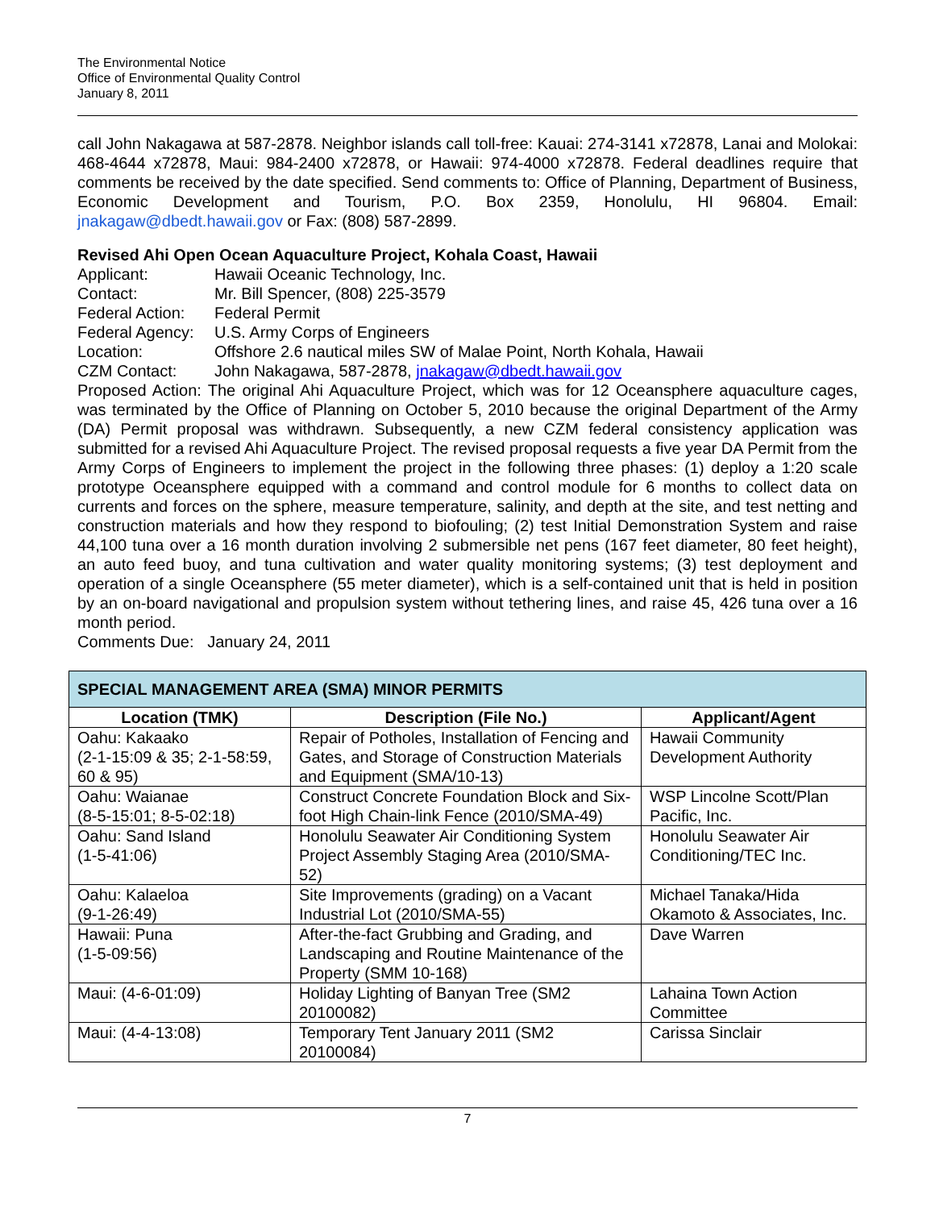The Environmental Notice
Office of Environmental Quality Control
January 8, 2011
call John Nakagawa at 587-2878. Neighbor islands call toll-free: Kauai: 274-3141 x72878, Lanai and Molokai: 468-4644 x72878, Maui: 984-2400 x72878, or Hawaii: 974-4000 x72878. Federal deadlines require that comments be received by the date specified. Send comments to: Office of Planning, Department of Business, Economic Development and Tourism, P.O. Box 2359, Honolulu, HI 96804. Email: jnakagaw@dbedt.hawaii.gov or Fax: (808) 587-2899.
Revised Ahi Open Ocean Aquaculture Project, Kohala Coast, Hawaii
Applicant: Hawaii Oceanic Technology, Inc.
Contact: Mr. Bill Spencer, (808) 225-3579
Federal Action: Federal Permit
Federal Agency: U.S. Army Corps of Engineers
Location: Offshore 2.6 nautical miles SW of Malae Point, North Kohala, Hawaii
CZM Contact: John Nakagawa, 587-2878, jnakagaw@dbedt.hawaii.gov
Proposed Action: The original Ahi Aquaculture Project, which was for 12 Oceansphere aquaculture cages, was terminated by the Office of Planning on October 5, 2010 because the original Department of the Army (DA) Permit proposal was withdrawn. Subsequently, a new CZM federal consistency application was submitted for a revised Ahi Aquaculture Project. The revised proposal requests a five year DA Permit from the Army Corps of Engineers to implement the project in the following three phases: (1) deploy a 1:20 scale prototype Oceansphere equipped with a command and control module for 6 months to collect data on currents and forces on the sphere, measure temperature, salinity, and depth at the site, and test netting and construction materials and how they respond to biofouling; (2) test Initial Demonstration System and raise 44,100 tuna over a 16 month duration involving 2 submersible net pens (167 feet diameter, 80 feet height), an auto feed buoy, and tuna cultivation and water quality monitoring systems; (3) test deployment and operation of a single Oceansphere (55 meter diameter), which is a self-contained unit that is held in position by an on-board navigational and propulsion system without tethering lines, and raise 45, 426 tuna over a 16 month period.
Comments Due: January 24, 2011
| SPECIAL MANAGEMENT AREA (SMA) MINOR PERMITS | | |
| --- | --- | --- |
| Location (TMK) | Description (File No.) | Applicant/Agent |
| Oahu: Kakaako (2-1-15:09 & 35; 2-1-58:59, 60 & 95) | Repair of Potholes, Installation of Fencing and Gates, and Storage of Construction Materials and Equipment (SMA/10-13) | Hawaii Community Development Authority |
| Oahu: Waianae (8-5-15:01; 8-5-02:18) | Construct Concrete Foundation Block and Six-foot High Chain-link Fence (2010/SMA-49) | WSP Lincolne Scott/Plan Pacific, Inc. |
| Oahu: Sand Island (1-5-41:06) | Honolulu Seawater Air Conditioning System Project Assembly Staging Area (2010/SMA-52) | Honolulu Seawater Air Conditioning/TEC Inc. |
| Oahu: Kalaeloa (9-1-26:49) | Site Improvements (grading) on a Vacant Industrial Lot (2010/SMA-55) | Michael Tanaka/Hida Okamoto & Associates, Inc. |
| Hawaii: Puna (1-5-09:56) | After-the-fact Grubbing and Grading, and Landscaping and Routine Maintenance of the Property (SMM 10-168) | Dave Warren |
| Maui: (4-6-01:09) | Holiday Lighting of Banyan Tree (SM2 20100082) | Lahaina Town Action Committee |
| Maui: (4-4-13:08) | Temporary Tent January 2011 (SM2 20100084) | Carissa Sinclair |
7